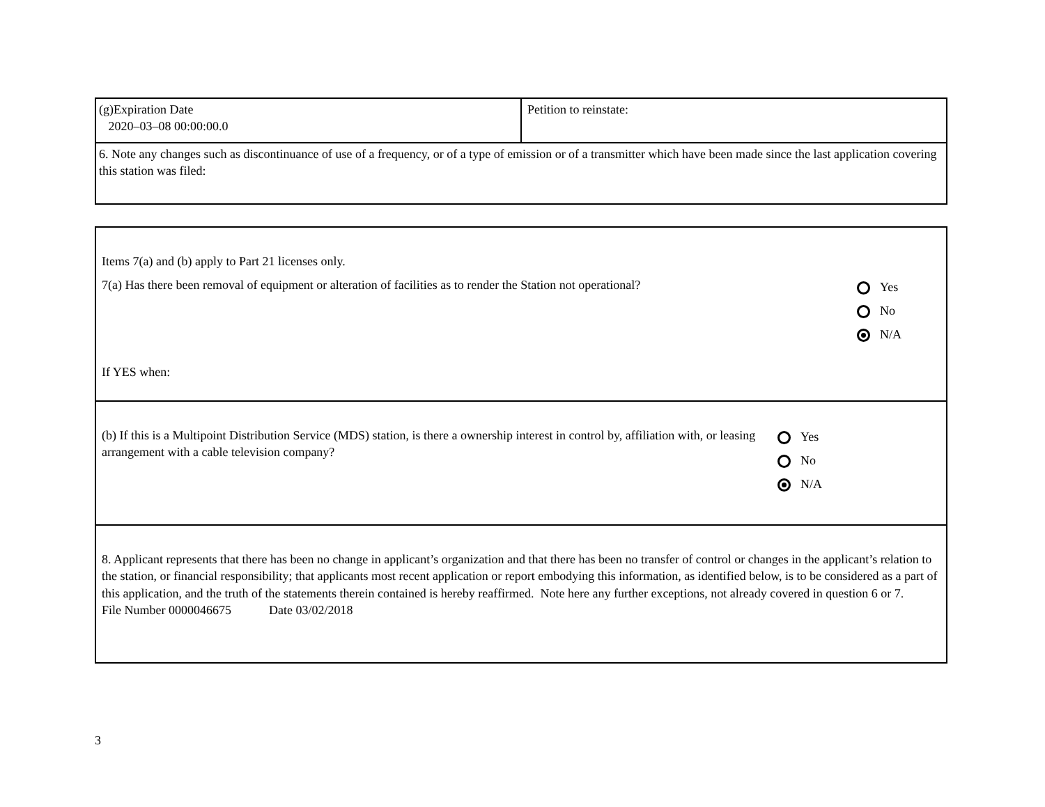| (g)Expiration Date 2020–03–08 00:00:00.0 | Petition to reinstate: |
| 6. Note any changes such as discontinuance of use of a frequency, or of a type of emission or of a transmitter which have been made since the last application covering this station was filed: | |
| Items 7(a) and (b) apply to Part 21 licenses only. 7(a) Has there been removal of equipment or alteration of facilities as to render the Station not operational? Yes No N/A If YES when: |
| (b) If this is a Multipoint Distribution Service (MDS) station, is there a ownership interest in control by, affiliation with, or leasing arrangement with a cable television company? Yes No N/A |
| 8. Applicant represents that there has been no change in applicant’s organization and that there has been no transfer of control or changes in the applicant’s relation to the station, or financial responsibility; that applicants most recent application or report embodying this information, as identified below, is to be considered as a part of this application, and the truth of the statements therein contained is hereby reaffirmed. Note here any further exceptions, not already covered in question 6 or 7. File Number 0000046675 Date 03/02/2018 |
3